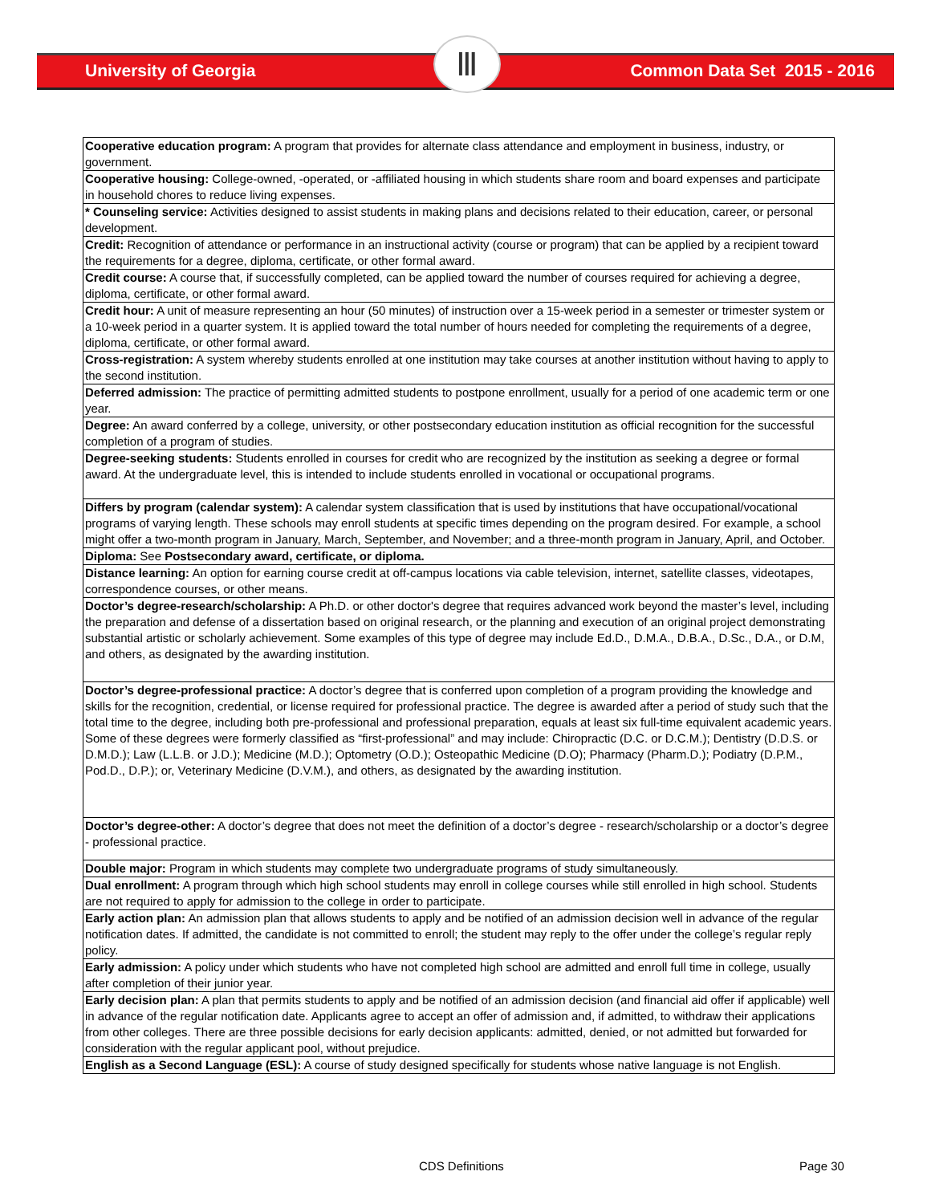Ⅲ
University of Georgia Common Data Set 2015 - 2016
| Cooperative education program: A program that provides for alternate class attendance and employment in business, industry, or government. |
| Cooperative housing: College-owned, -operated, or -affiliated housing in which students share room and board expenses and participate in household chores to reduce living expenses. |
| * Counseling service: Activities designed to assist students in making plans and decisions related to their education, career, or personal development. |
| Credit: Recognition of attendance or performance in an instructional activity (course or program) that can be applied by a recipient toward the requirements for a degree, diploma, certificate, or other formal award. |
| Credit course: A course that, if successfully completed, can be applied toward the number of courses required for achieving a degree, diploma, certificate, or other formal award. |
| Credit hour: A unit of measure representing an hour (50 minutes) of instruction over a 15-week period in a semester or trimester system or a 10-week period in a quarter system. It is applied toward the total number of hours needed for completing the requirements of a degree, diploma, certificate, or other formal award. |
| Cross-registration: A system whereby students enrolled at one institution may take courses at another institution without having to apply to the second institution. |
| Deferred admission: The practice of permitting admitted students to postpone enrollment, usually for a period of one academic term or one year. |
| Degree: An award conferred by a college, university, or other postsecondary education institution as official recognition for the successful completion of a program of studies. |
| Degree-seeking students: Students enrolled in courses for credit who are recognized by the institution as seeking a degree or formal award. At the undergraduate level, this is intended to include students enrolled in vocational or occupational programs. |
| Differs by program (calendar system): A calendar system classification that is used by institutions that have occupational/vocational programs of varying length. These schools may enroll students at specific times depending on the program desired. For example, a school might offer a two-month program in January, March, September, and November; and a three-month program in January, April, and October. |
| Diploma: See Postsecondary award, certificate, or diploma. |
| Distance learning: An option for earning course credit at off-campus locations via cable television, internet, satellite classes, videotapes, correspondence courses, or other means. |
| Doctor’s degree-research/scholarship: A Ph.D. or other doctor's degree that requires advanced work beyond the master’s level, including the preparation and defense of a dissertation based on original research, or the planning and execution of an original project demonstrating substantial artistic or scholarly achievement. Some examples of this type of degree may include Ed.D., D.M.A., D.B.A., D.Sc., D.A., or D.M, and others, as designated by the awarding institution. |
| Doctor’s degree-professional practice: A doctor’s degree that is conferred upon completion of a program providing the knowledge and skills for the recognition, credential, or license required for professional practice. The degree is awarded after a period of study such that the total time to the degree, including both pre-professional and professional preparation, equals at least six full-time equivalent academic years. Some of these degrees were formerly classified as “first-professional” and may include: Chiropractic (D.C. or D.C.M.); Dentistry (D.D.S. or D.M.D.); Law (L.L.B. or J.D.); Medicine (M.D.); Optometry (O.D.); Osteopathic Medicine (D.O); Pharmacy (Pharm.D.); Podiatry (D.P.M., Pod.D., D.P.); or, Veterinary Medicine (D.V.M.), and others, as designated by the awarding institution. |
| Doctor’s degree-other: A doctor’s degree that does not meet the definition of a doctor’s degree - research/scholarship or a doctor’s degree - professional practice. |
| Double major: Program in which students may complete two undergraduate programs of study simultaneously. |
| Dual enrollment: A program through which high school students may enroll in college courses while still enrolled in high school. Students are not required to apply for admission to the college in order to participate. |
| Early action plan: An admission plan that allows students to apply and be notified of an admission decision well in advance of the regular notification dates. If admitted, the candidate is not committed to enroll; the student may reply to the offer under the college’s regular reply policy. |
| Early admission: A policy under which students who have not completed high school are admitted and enroll full time in college, usually after completion of their junior year. |
| Early decision plan: A plan that permits students to apply and be notified of an admission decision (and financial aid offer if applicable) well in advance of the regular notification date. Applicants agree to accept an offer of admission and, if admitted, to withdraw their applications from other colleges. There are three possible decisions for early decision applicants: admitted, denied, or not admitted but forwarded for consideration with the regular applicant pool, without prejudice. |
| English as a Second Language (ESL): A course of study designed specifically for students whose native language is not English. |
CDS Definitions Page 30